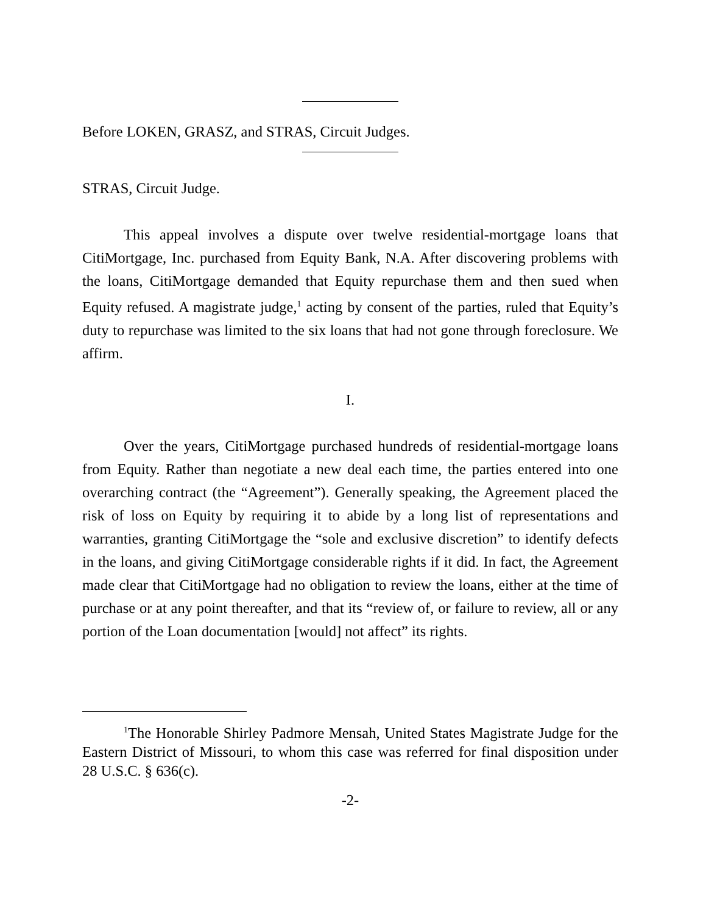Before LOKEN, GRASZ, and STRAS, Circuit Judges.
STRAS, Circuit Judge.
This appeal involves a dispute over twelve residential-mortgage loans that CitiMortgage, Inc. purchased from Equity Bank, N.A. After discovering problems with the loans, CitiMortgage demanded that Equity repurchase them and then sued when Equity refused. A magistrate judge,<sup>1</sup> acting by consent of the parties, ruled that Equity’s duty to repurchase was limited to the six loans that had not gone through foreclosure. We affirm.
I.
Over the years, CitiMortgage purchased hundreds of residential-mortgage loans from Equity. Rather than negotiate a new deal each time, the parties entered into one overarching contract (the “Agreement”). Generally speaking, the Agreement placed the risk of loss on Equity by requiring it to abide by a long list of representations and warranties, granting CitiMortgage the “sole and exclusive discretion” to identify defects in the loans, and giving CitiMortgage considerable rights if it did. In fact, the Agreement made clear that CitiMortgage had no obligation to review the loans, either at the time of purchase or at any point thereafter, and that its “review of, or failure to review, all or any portion of the Loan documentation [would] not affect” its rights.
<sup>1</sup> The Honorable Shirley Padmore Mensah, United States Magistrate Judge for the Eastern District of Missouri, to whom this case was referred for final disposition under 28 U.S.C. § 636(c).
-2-